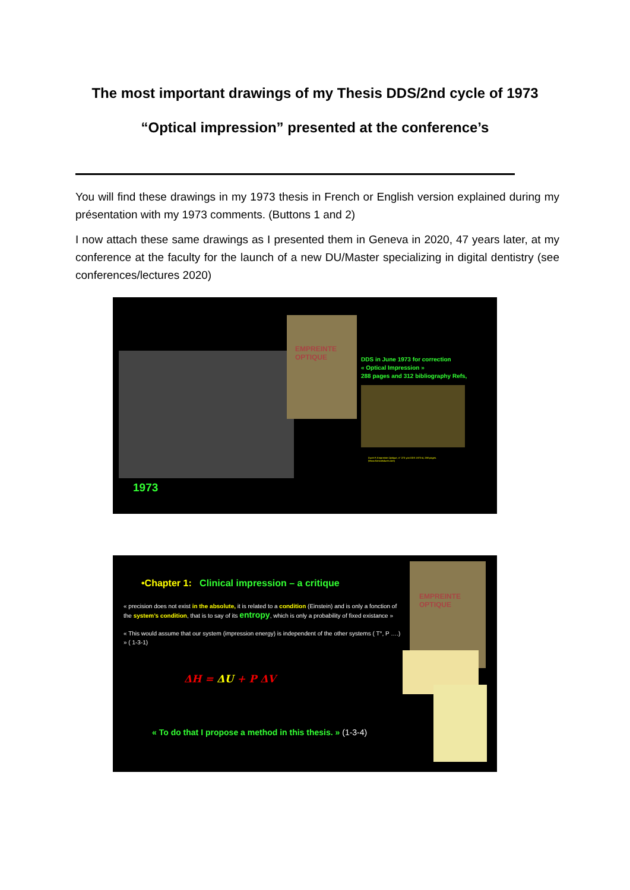The most important drawings of my Thesis DDS/2nd cycle of 1973
“Optical impression” presented at the conference’s
You will find these drawings in my 1973 thesis in French or English version explained during my présentation with my 1973 comments. (Buttons 1 and 2)
I now attach these same drawings as I presented them in Geneva in 2020, 47 years later, at my conference at the faculty for the launch of a new DU/Master specializing in digital dentistry (see conferences/lectures 2020)
EMPREINTE
OPTIQUE
DDS in June 1973 for correction
« Optical Impression »
288 pages and 312 bibliography Refs,
Duret F, Empreinte Optique, n° 273 yon DDS 1973-4, 288 pages.
(Www.francoisduret.com)
1973
EMPREINTE
OPTIQUE
•Chapter 1: Clinical impression – a critique
« precision does not exist in the absolute, it is related to a condition (Einstein) and is only a fonction of the system’s condition, that is to say of its entropy, which is only a probability of fixed existance »
« This would assume that our system (impression energy) is independent of the other systems ( T°, P ….) » ( 1-3-1)
ΔH = ΔU + P ΔV
« To do that I propose a method in this thesis. » (1-3-4)